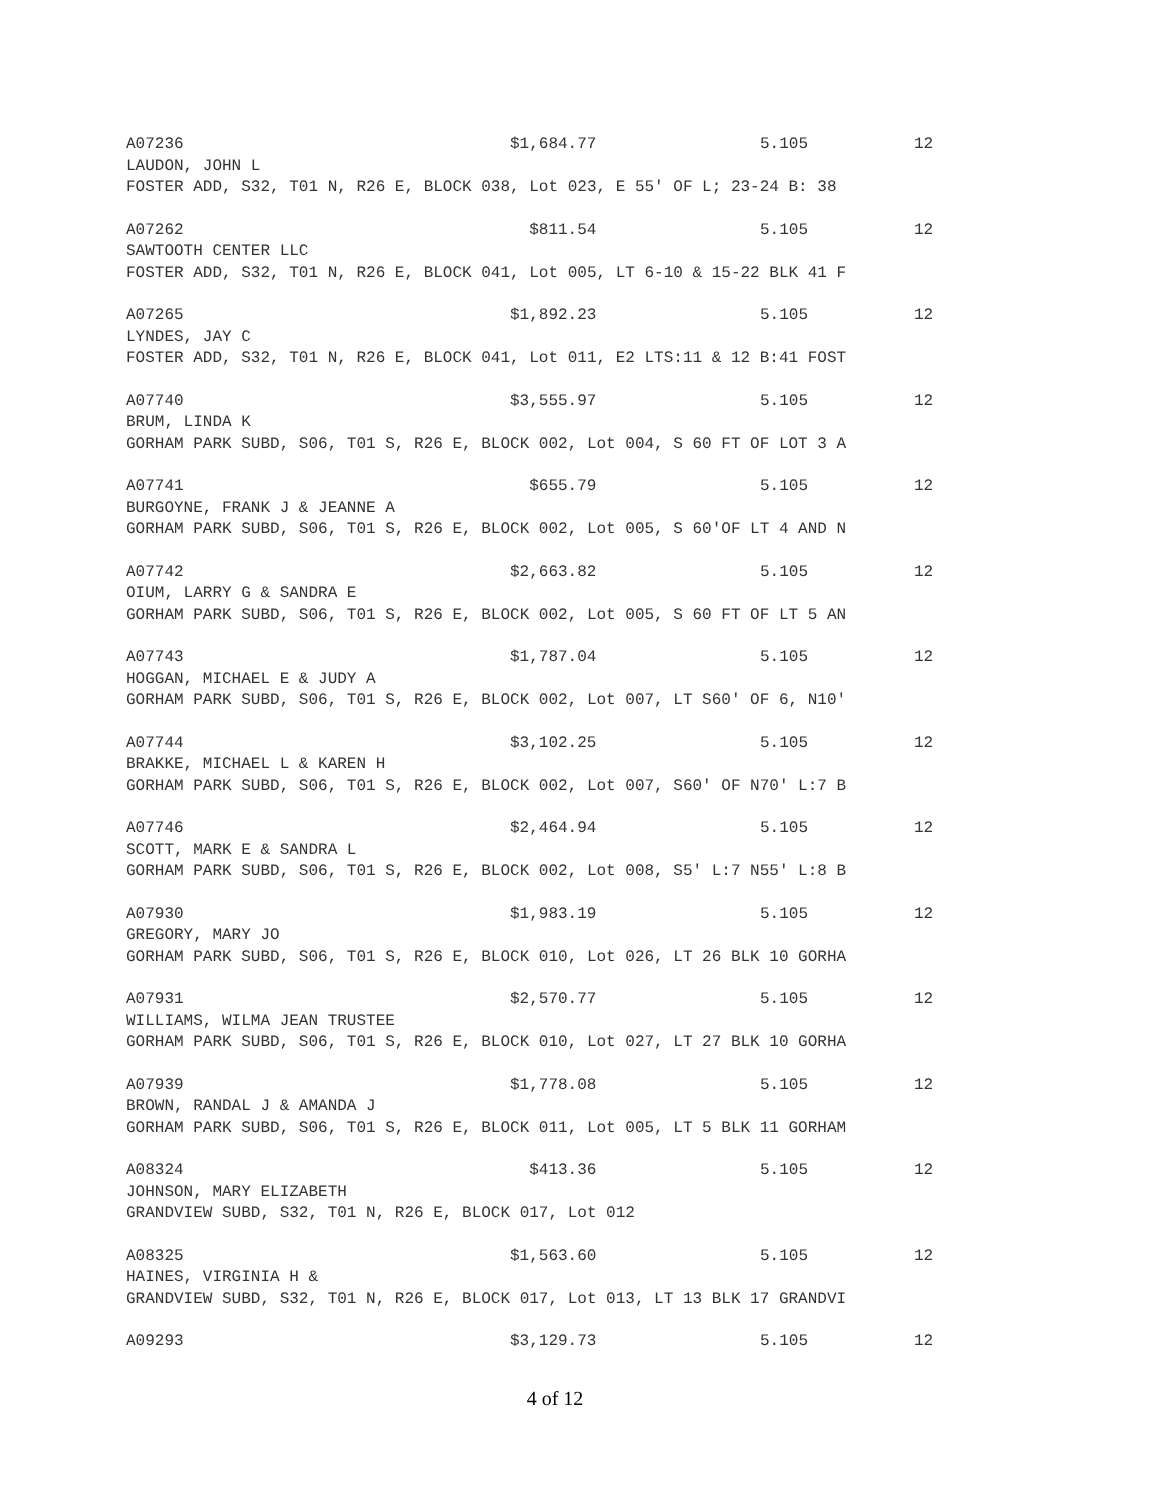A07236 $1,684.77 5.105 12
LAUDON, JOHN L
FOSTER ADD, S32, T01 N, R26 E, BLOCK 038, Lot 023, E 55' OF L; 23-24 B: 38
A07262 $811.54 5.105 12
SAWTOOTH CENTER LLC
FOSTER ADD, S32, T01 N, R26 E, BLOCK 041, Lot 005, LT 6-10 & 15-22 BLK 41 F
A07265 $1,892.23 5.105 12
LYNDES, JAY C
FOSTER ADD, S32, T01 N, R26 E, BLOCK 041, Lot 011, E2 LTS:11 & 12 B:41 FOST
A07740 $3,555.97 5.105 12
BRUM, LINDA K
GORHAM PARK SUBD, S06, T01 S, R26 E, BLOCK 002, Lot 004, S 60 FT OF LOT 3 A
A07741 $655.79 5.105 12
BURGOYNE, FRANK J & JEANNE A
GORHAM PARK SUBD, S06, T01 S, R26 E, BLOCK 002, Lot 005, S 60'OF LT 4 AND N
A07742 $2,663.82 5.105 12
OIUM, LARRY G & SANDRA E
GORHAM PARK SUBD, S06, T01 S, R26 E, BLOCK 002, Lot 005, S 60 FT OF LT 5 AN
A07743 $1,787.04 5.105 12
HOGGAN, MICHAEL E & JUDY A
GORHAM PARK SUBD, S06, T01 S, R26 E, BLOCK 002, Lot 007, LT S60' OF 6, N10'
A07744 $3,102.25 5.105 12
BRAKKE, MICHAEL L & KAREN H
GORHAM PARK SUBD, S06, T01 S, R26 E, BLOCK 002, Lot 007, S60' OF N70' L:7 B
A07746 $2,464.94 5.105 12
SCOTT, MARK E & SANDRA L
GORHAM PARK SUBD, S06, T01 S, R26 E, BLOCK 002, Lot 008, S5' L:7 N55' L:8 B
A07930 $1,983.19 5.105 12
GREGORY, MARY JO
GORHAM PARK SUBD, S06, T01 S, R26 E, BLOCK 010, Lot 026, LT 26 BLK 10 GORHA
A07931 $2,570.77 5.105 12
WILLIAMS, WILMA JEAN TRUSTEE
GORHAM PARK SUBD, S06, T01 S, R26 E, BLOCK 010, Lot 027, LT 27 BLK 10 GORHA
A07939 $1,778.08 5.105 12
BROWN, RANDAL J & AMANDA J
GORHAM PARK SUBD, S06, T01 S, R26 E, BLOCK 011, Lot 005, LT 5 BLK 11 GORHAM
A08324 $413.36 5.105 12
JOHNSON, MARY ELIZABETH
GRANDVIEW SUBD, S32, T01 N, R26 E, BLOCK 017, Lot 012
A08325 $1,563.60 5.105 12
HAINES, VIRGINIA H &
GRANDVIEW SUBD, S32, T01 N, R26 E, BLOCK 017, Lot 013, LT 13 BLK 17 GRANDVI
A09293 $3,129.73 5.105 12
4 of 12